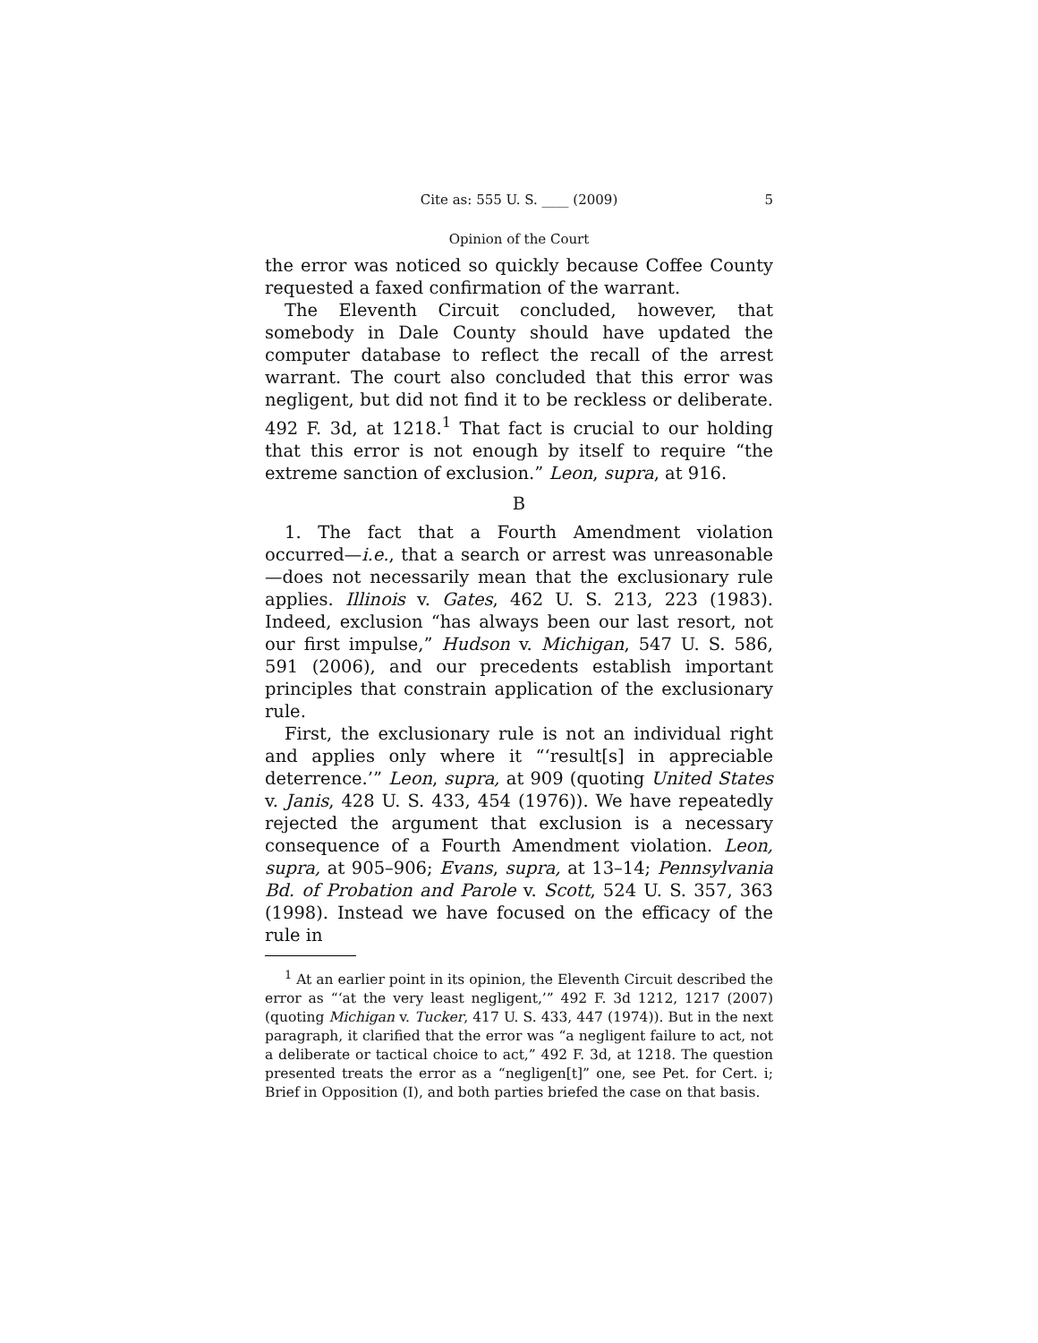Cite as: 555 U. S. ____ (2009) 5
Opinion of the Court
the error was noticed so quickly because Coffee County requested a faxed confirmation of the warrant.
The Eleventh Circuit concluded, however, that somebody in Dale County should have updated the computer database to reflect the recall of the arrest warrant. The court also concluded that this error was negligent, but did not find it to be reckless or deliberate. 492 F. 3d, at 1218.<sup>1</sup> That fact is crucial to our holding that this error is not enough by itself to require “the extreme sanction of exclusion.” Leon, supra, at 916.
B
1. The fact that a Fourth Amendment violation occurred—i.e., that a search or arrest was unreasonable—does not necessarily mean that the exclusionary rule applies. Illinois v. Gates, 462 U. S. 213, 223 (1983). Indeed, exclusion “has always been our last resort, not our first impulse,” Hudson v. Michigan, 547 U. S. 586, 591 (2006), and our precedents establish important principles that constrain application of the exclusionary rule.
First, the exclusionary rule is not an individual right and applies only where it “‘result[s] in appreciable deterrence.’” Leon, supra, at 909 (quoting United States v. Janis, 428 U. S. 433, 454 (1976)). We have repeatedly rejected the argument that exclusion is a necessary consequence of a Fourth Amendment violation. Leon, supra, at 905–906; Evans, supra, at 13–14; Pennsylvania Bd. of Probation and Parole v. Scott, 524 U. S. 357, 363 (1998). Instead we have focused on the efficacy of the rule in
<sup>1</sup> At an earlier point in its opinion, the Eleventh Circuit described the error as “‘at the very least negligent,’” 492 F. 3d 1212, 1217 (2007) (quoting Michigan v. Tucker, 417 U. S. 433, 447 (1974)). But in the next paragraph, it clarified that the error was “a negligent failure to act, not a deliberate or tactical choice to act,” 492 F. 3d, at 1218. The question presented treats the error as a “negligen[t]” one, see Pet. for Cert. i; Brief in Opposition (I), and both parties briefed the case on that basis.